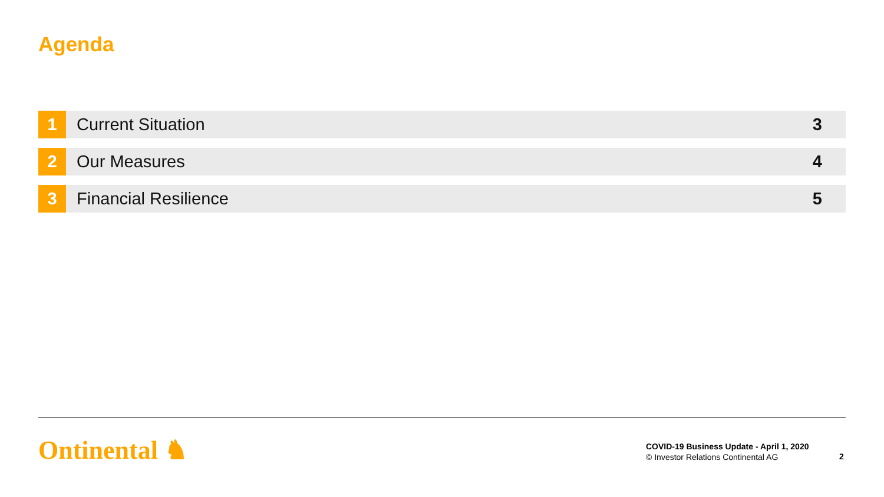Agenda
| 1 | Current Situation | 3 |
| 2 | Our Measures | 4 |
| 3 | Financial Resilience | 5 |
Ontinental ♞
COVID-19 Business Update - April 1, 2020
© Investor Relations Continental AG
2